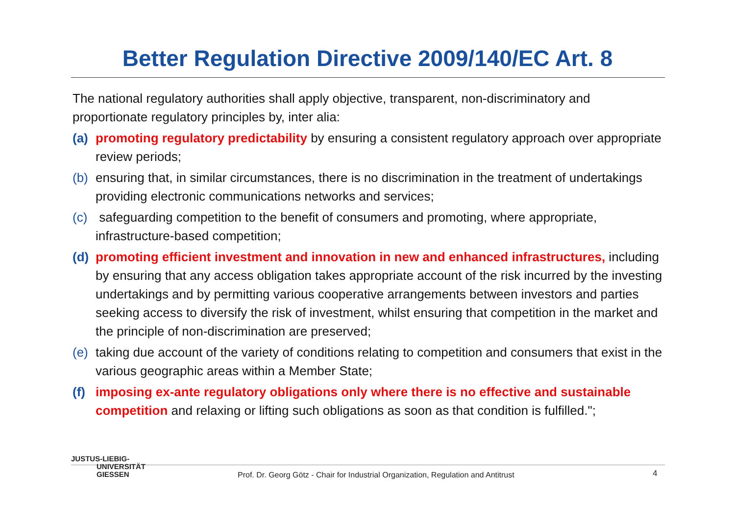Better Regulation Directive 2009/140/EC Art. 8
The national regulatory authorities shall apply objective, transparent, non-discriminatory and proportionate regulatory principles by, inter alia:
(a) promoting regulatory predictability by ensuring a consistent regulatory approach over appropriate review periods;
(b) ensuring that, in similar circumstances, there is no discrimination in the treatment of undertakings providing electronic communications networks and services;
(c) safeguarding competition to the benefit of consumers and promoting, where appropriate, infrastructure-based competition;
(d) promoting efficient investment and innovation in new and enhanced infrastructures, including by ensuring that any access obligation takes appropriate account of the risk incurred by the investing undertakings and by permitting various cooperative arrangements between investors and parties seeking access to diversify the risk of investment, whilst ensuring that competition in the market and the principle of non-discrimination are preserved;
(e) taking due account of the variety of conditions relating to competition and consumers that exist in the various geographic areas within a Member State;
(f) imposing ex-ante regulatory obligations only where there is no effective and sustainable competition and relaxing or lifting such obligations as soon as that condition is fulfilled.";
JUSTUS-LIEBIG-
UNIVERSITÄT
GIESSEN
Prof. Dr. Georg Götz - Chair for Industrial Organization, Regulation and Antitrust
4